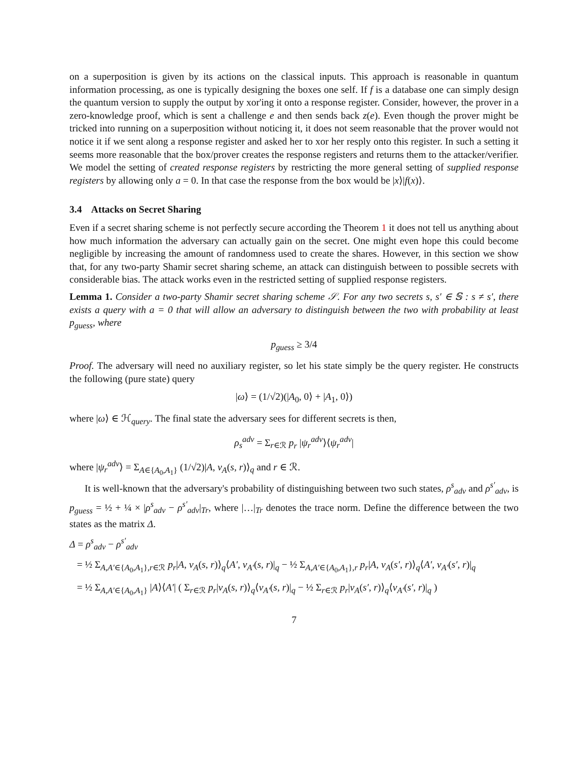on a superposition is given by its actions on the classical inputs. This approach is reasonable in quantum information processing, as one is typically designing the boxes one self. If f is a database one can simply design the quantum version to supply the output by xor'ing it onto a response register. Consider, however, the prover in a zero-knowledge proof, which is sent a challenge e and then sends back z(e). Even though the prover might be tricked into running on a superposition without noticing it, it does not seem reasonable that the prover would not notice it if we sent along a response register and asked her to xor her resply onto this register. In such a setting it seems more reasonable that the box/prover creates the response registers and returns them to the attacker/verifier. We model the setting of created response registers by restricting the more general setting of supplied response registers by allowing only a = 0. In that case the response from the box would be |x⟩|f(x)⟩.
3.4 Attacks on Secret Sharing
Even if a secret sharing scheme is not perfectly secure according the Theorem 1 it does not tell us anything about how much information the adversary can actually gain on the secret. One might even hope this could become negligible by increasing the amount of randomness used to create the shares. However, in this section we show that, for any two-party Shamir secret sharing scheme, an attack can distinguish between to possible secrets with considerable bias. The attack works even in the restricted setting of supplied response registers.
Lemma 1. Consider a two-party Shamir secret sharing scheme 𝒮. For any two secrets s, s′ ∈ 𝕊 : s ≠ s′, there exists a query with a = 0 that will allow an adversary to distinguish between the two with probability at least p<sub>guess</sub>, where
p<sub>guess</sub> ≥ 3/4
Proof. The adversary will need no auxiliary register, so let his state simply be the query register. He constructs the following (pure state) query
|ω⟩ = (1/√2)(|A<sub>0</sub>, 0⟩ + |A<sub>1</sub>, 0⟩)
where |ω⟩ ∈ ℋ<sub>query</sub>. The final state the adversary sees for different secrets is then,
ρ<sub>s</sub><sup>adv</sup> = Σ<sub>r∈ℛ</sub> p<sub>r</sub> |ψ<sub>r</sub><sup>adv</sup>⟩⟨ψ<sub>r</sub><sup>adv</sup>|
where |ψ<sub>r</sub><sup>adv</sup>⟩ = Σ<sub>A∈{A<sub>0</sub>,A<sub>1</sub>}</sub> (1/√2)|A, v<sub>A</sub>(s, r)⟩<sub>q</sub> and r ∈ ℛ.
It is well-known that the adversary's probability of distinguishing between two such states, ρ<sup>s</sup><sub>adv</sub> and ρ<sup>s′</sup><sub>adv</sub>, is p<sub>guess</sub> = ½ + ¼ × |ρ<sup>s</sup><sub>adv</sub> − ρ<sup>s′</sup><sub>adv</sub>|<sub>Tr</sub>, where |…|<sub>Tr</sub> denotes the trace norm. Define the difference between the two states as the matrix Δ.
Δ = ρ<sup>s</sup><sub>adv</sub> − ρ<sup>s′</sup><sub>adv</sub>
= ½ Σ<sub>A,A′∈{A<sub>0</sub>,A<sub>1</sub>},r∈ℛ</sub> p<sub>r</sub>|A, v<sub>A</sub>(s, r)⟩<sub>q</sub>⟨A′, v<sub>A′</sub>(s, r)|<sub>q</sub> − ½ Σ<sub>A,A′∈{A<sub>0</sub>,A<sub>1</sub>},r</sub> p<sub>r</sub>|A, v<sub>A</sub>(s′, r)⟩<sub>q</sub>⟨A′, v<sub>A′</sub>(s′, r)|<sub>q</sub>
= ½ Σ<sub>A,A′∈{A<sub>0</sub>,A<sub>1</sub>}</sub> |A⟩⟨A′| ( Σ<sub>r∈ℛ</sub> p<sub>r</sub>|v<sub>A</sub>(s, r)⟩<sub>q</sub>⟨v<sub>A′</sub>(s, r)|<sub>q</sub> − ½ Σ<sub>r∈ℛ</sub> p<sub>r</sub>|v<sub>A</sub>(s′, r)⟩<sub>q</sub>⟨v<sub>A′</sub>(s′, r)|<sub>q</sub> )
7